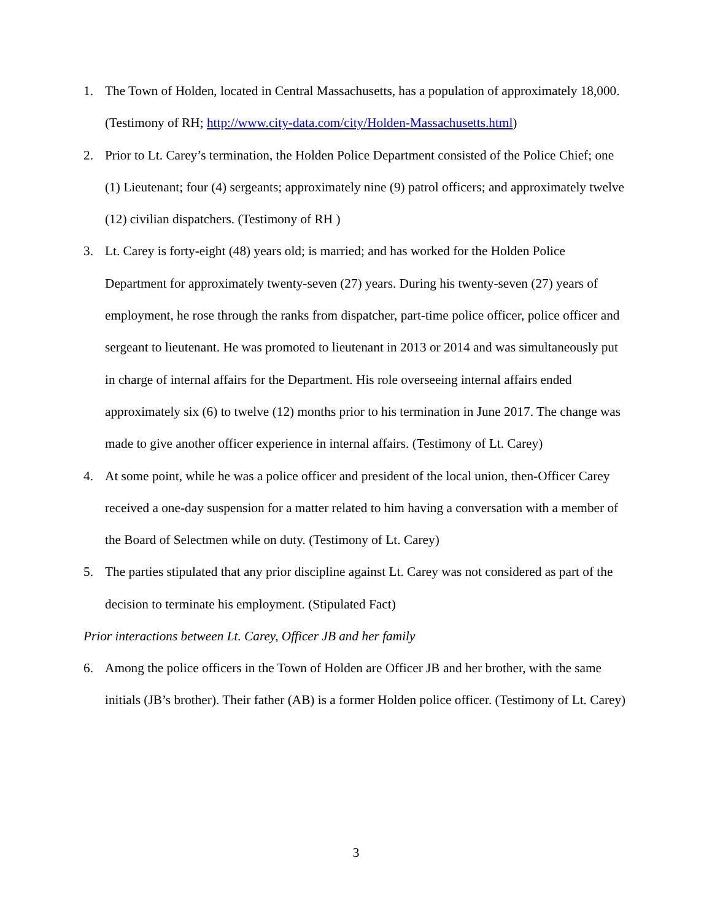1. The Town of Holden, located in Central Massachusetts, has a population of approximately 18,000. (Testimony of RH; http://www.city-data.com/city/Holden-Massachusetts.html)
2. Prior to Lt. Carey’s termination, the Holden Police Department consisted of the Police Chief; one (1) Lieutenant; four (4) sergeants; approximately nine (9) patrol officers; and approximately twelve (12) civilian dispatchers. (Testimony of RH )
3. Lt. Carey is forty-eight (48) years old; is married; and has worked for the Holden Police Department for approximately twenty-seven (27) years. During his twenty-seven (27) years of employment, he rose through the ranks from dispatcher, part-time police officer, police officer and sergeant to lieutenant. He was promoted to lieutenant in 2013 or 2014 and was simultaneously put in charge of internal affairs for the Department. His role overseeing internal affairs ended approximately six (6) to twelve (12) months prior to his termination in June 2017. The change was made to give another officer experience in internal affairs. (Testimony of Lt. Carey)
4. At some point, while he was a police officer and president of the local union, then-Officer Carey received a one-day suspension for a matter related to him having a conversation with a member of the Board of Selectmen while on duty. (Testimony of Lt. Carey)
5. The parties stipulated that any prior discipline against Lt. Carey was not considered as part of the decision to terminate his employment. (Stipulated Fact)
Prior interactions between Lt. Carey, Officer JB and her family
6. Among the police officers in the Town of Holden are Officer JB and her brother, with the same initials (JB’s brother). Their father (AB) is a former Holden police officer. (Testimony of Lt. Carey)
3